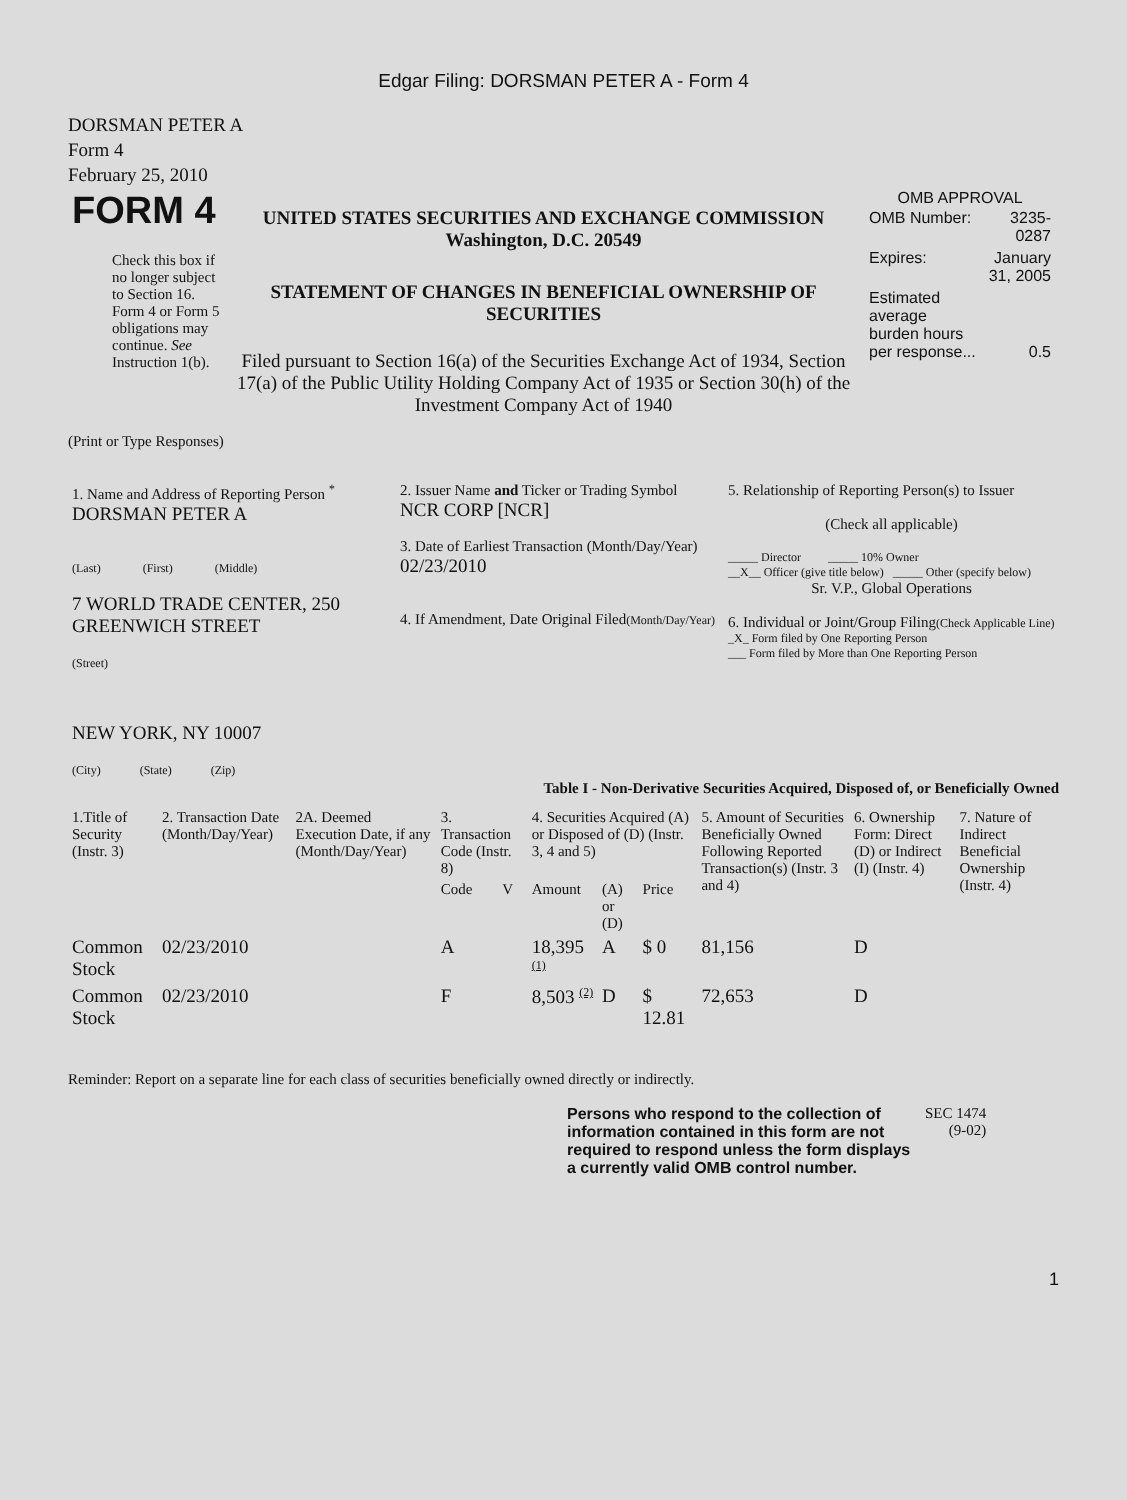Edgar Filing: DORSMAN PETER A - Form 4
DORSMAN PETER A
Form 4
February 25, 2010
| FORM 4 Check this box if no longer subject to Section 16. Form 4 or Form 5 obligations may continue. See Instruction 1(b). | UNITED STATES SECURITIES AND EXCHANGE COMMISSION Washington, D.C. 20549 STATEMENT OF CHANGES IN BENEFICIAL OWNERSHIP OF SECURITIES Filed pursuant to Section 16(a) of the Securities Exchange Act of 1934, Section 17(a) of the Public Utility Holding Company Act of 1935 or Section 30(h) of the Investment Company Act of 1940 | OMB APPROVAL / OMB Number: / 3235-0287 / / Expires: / January 31, 2005 / / Estimated average burden hours per response... / 0.5 / |
(Print or Type Responses)
| 1. Name and Address of Reporting Person <sup>*</sup> DORSMAN PETER A (Last) (First) (Middle) 7 WORLD TRADE CENTER, 250 GREENWICH STREET (Street) NEW YORK, NY 10007 (City) (State) (Zip) | 2. Issuer Name and Ticker or Trading Symbol NCR CORP [NCR] 3. Date of Earliest Transaction (Month/Day/Year) 02/23/2010 4. If Amendment, Date Original Filed (Month/Day/Year) | 5. Relationship of Reporting Person(s) to Issuer (Check all applicable) _____ Director _____ 10% Owner __X__ Officer (give title below) _____ Other (specify below) Sr. V.P., Global Operations 6. Individual or Joint/Group Filing (Check Applicable Line) _X_ Form filed by One Reporting Person ___ Form filed by More than One Reporting Person |
Table I - Non-Derivative Securities Acquired, Disposed of, or Beneficially Owned
| 1.Title of Security (Instr. 3) | 2. Transaction Date (Month/Day/Year) | 2A. Deemed Execution Date, if any (Month/Day/Year) | 3. Transaction Code (Instr. 8) | | 4. Securities Acquired (A) or Disposed of (D) (Instr. 3, 4 and 5) | | | 5. Amount of Securities Beneficially Owned Following Reported Transaction(s) (Instr. 3 and 4) | 6. Ownership Form: Direct (D) or Indirect (I) (Instr. 4) | 7. Nature of Indirect Beneficial Ownership (Instr. 4) |
| --- | --- | --- | --- | --- | --- | --- | --- | --- | --- | --- |
| | | | Code | V | Amount | (A) or (D) | Price | | | |
| Common Stock | 02/23/2010 | | A | | 18,395 <sup>(1)</sup> | A | $ 0 | 81,156 | D | |
| Common Stock | 02/23/2010 | | F | | 8,503 <sup>(2)</sup> | D | $ 12.81 | 72,653 | D | |
Reminder: Report on a separate line for each class of securities beneficially owned directly or indirectly.
| Persons who respond to the collection of information contained in this form are not required to respond unless the form displays a currently valid OMB control number. | SEC 1474 (9-02) |
1